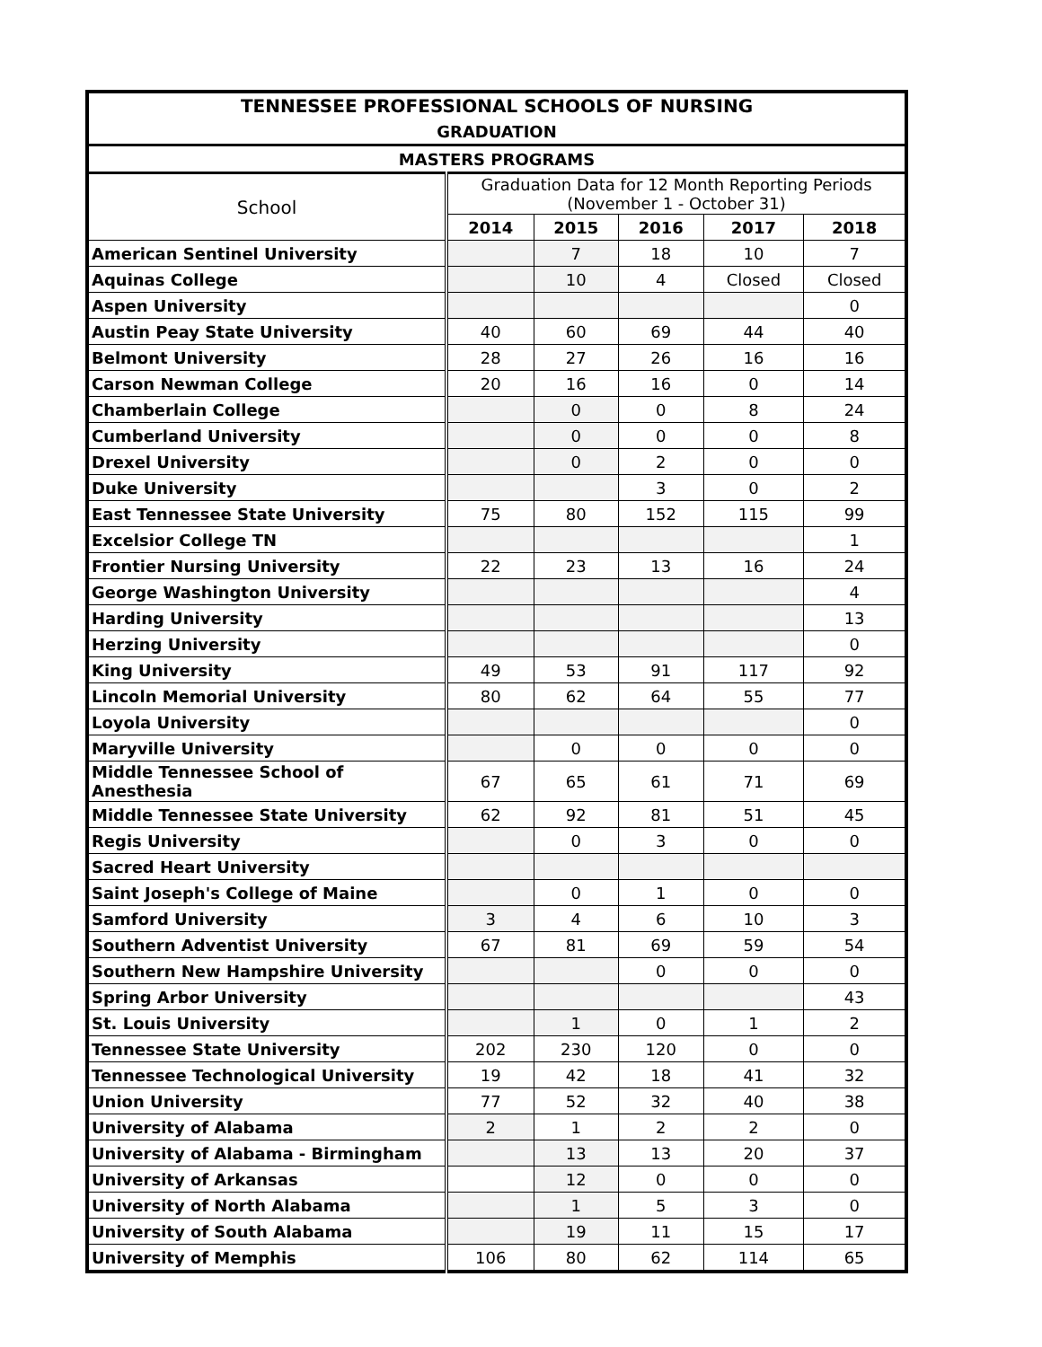| TENNESSEE PROFESSIONAL SCHOOLS OF NURSING | | | | | |
| --- | --- | --- | --- | --- | --- |
| GRADUATION | | | | | |
| MASTERS PROGRAMS | | | | | |
| School | Graduation Data for 12 Month Reporting Periods (November 1 - October 31) | | | | |
| | 2014 | 2015 | 2016 | 2017 | 2018 |
| American Sentinel University | | 7 | 18 | 10 | 7 |
| Aquinas College | | 10 | 4 | Closed | Closed |
| Aspen University | | | | | 0 |
| Austin Peay State University | 40 | 60 | 69 | 44 | 40 |
| Belmont University | 28 | 27 | 26 | 16 | 16 |
| Carson Newman College | 20 | 16 | 16 | 0 | 14 |
| Chamberlain College | | 0 | 0 | 8 | 24 |
| Cumberland University | | 0 | 0 | 0 | 8 |
| Drexel University | | 0 | 2 | 0 | 0 |
| Duke University | | | 3 | 0 | 2 |
| East Tennessee State University | 75 | 80 | 152 | 115 | 99 |
| Excelsior College TN | | | | | 1 |
| Frontier Nursing University | 22 | 23 | 13 | 16 | 24 |
| George Washington University | | | | | 4 |
| Harding University | | | | | 13 |
| Herzing University | | | | | 0 |
| King University | 49 | 53 | 91 | 117 | 92 |
| Lincoln Memorial University | 80 | 62 | 64 | 55 | 77 |
| Loyola University | | | | | 0 |
| Maryville University | | 0 | 0 | 0 | 0 |
| Middle Tennessee School of Anesthesia | 67 | 65 | 61 | 71 | 69 |
| Middle Tennessee State University | 62 | 92 | 81 | 51 | 45 |
| Regis University | | 0 | 3 | 0 | 0 |
| Sacred Heart University | | | | | |
| Saint Joseph's College of Maine | | 0 | 1 | 0 | 0 |
| Samford University | 3 | 4 | 6 | 10 | 3 |
| Southern Adventist University | 67 | 81 | 69 | 59 | 54 |
| Southern New Hampshire University | | | 0 | 0 | 0 |
| Spring Arbor University | | | | | 43 |
| St. Louis University | | 1 | 0 | 1 | 2 |
| Tennessee State University | 202 | 230 | 120 | 0 | 0 |
| Tennessee Technological University | 19 | 42 | 18 | 41 | 32 |
| Union University | 77 | 52 | 32 | 40 | 38 |
| University of Alabama | 2 | 1 | 2 | 2 | 0 |
| University of Alabama - Birmingham | | 13 | 13 | 20 | 37 |
| University of Arkansas | | 12 | 0 | 0 | 0 |
| University of North Alabama | | 1 | 5 | 3 | 0 |
| University of South Alabama | | 19 | 11 | 15 | 17 |
| University of Memphis | 106 | 80 | 62 | 114 | 65 |